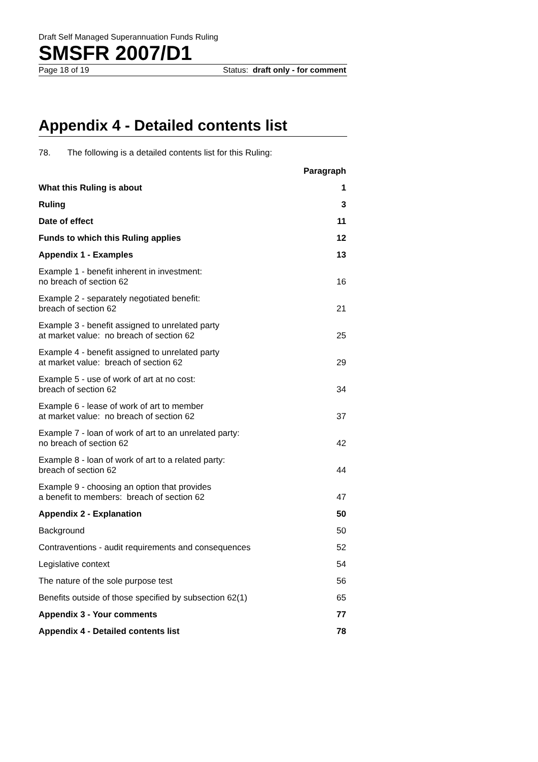Draft Self Managed Superannuation Funds Ruling
SMSFR 2007/D1
Page 18 of 19 Status: draft only - for comment
Appendix 4 - Detailed contents list
78. The following is a detailed contents list for this Ruling:
| | Paragraph |
| What this Ruling is about | 1 |
| Ruling | 3 |
| Date of effect | 11 |
| Funds to which this Ruling applies | 12 |
| Appendix 1 - Examples | 13 |
| Example 1 - benefit inherent in investment: no breach of section 62 | 16 |
| Example 2 - separately negotiated benefit: breach of section 62 | 21 |
| Example 3 - benefit assigned to unrelated party at market value: no breach of section 62 | 25 |
| Example 4 - benefit assigned to unrelated party at market value: breach of section 62 | 29 |
| Example 5 - use of work of art at no cost: breach of section 62 | 34 |
| Example 6 - lease of work of art to member at market value: no breach of section 62 | 37 |
| Example 7 - loan of work of art to an unrelated party: no breach of section 62 | 42 |
| Example 8 - loan of work of art to a related party: breach of section 62 | 44 |
| Example 9 - choosing an option that provides a benefit to members: breach of section 62 | 47 |
| Appendix 2 - Explanation | 50 |
| Background | 50 |
| Contraventions - audit requirements and consequences | 52 |
| Legislative context | 54 |
| The nature of the sole purpose test | 56 |
| Benefits outside of those specified by subsection 62(1) | 65 |
| Appendix 3 - Your comments | 77 |
| Appendix 4 - Detailed contents list | 78 |